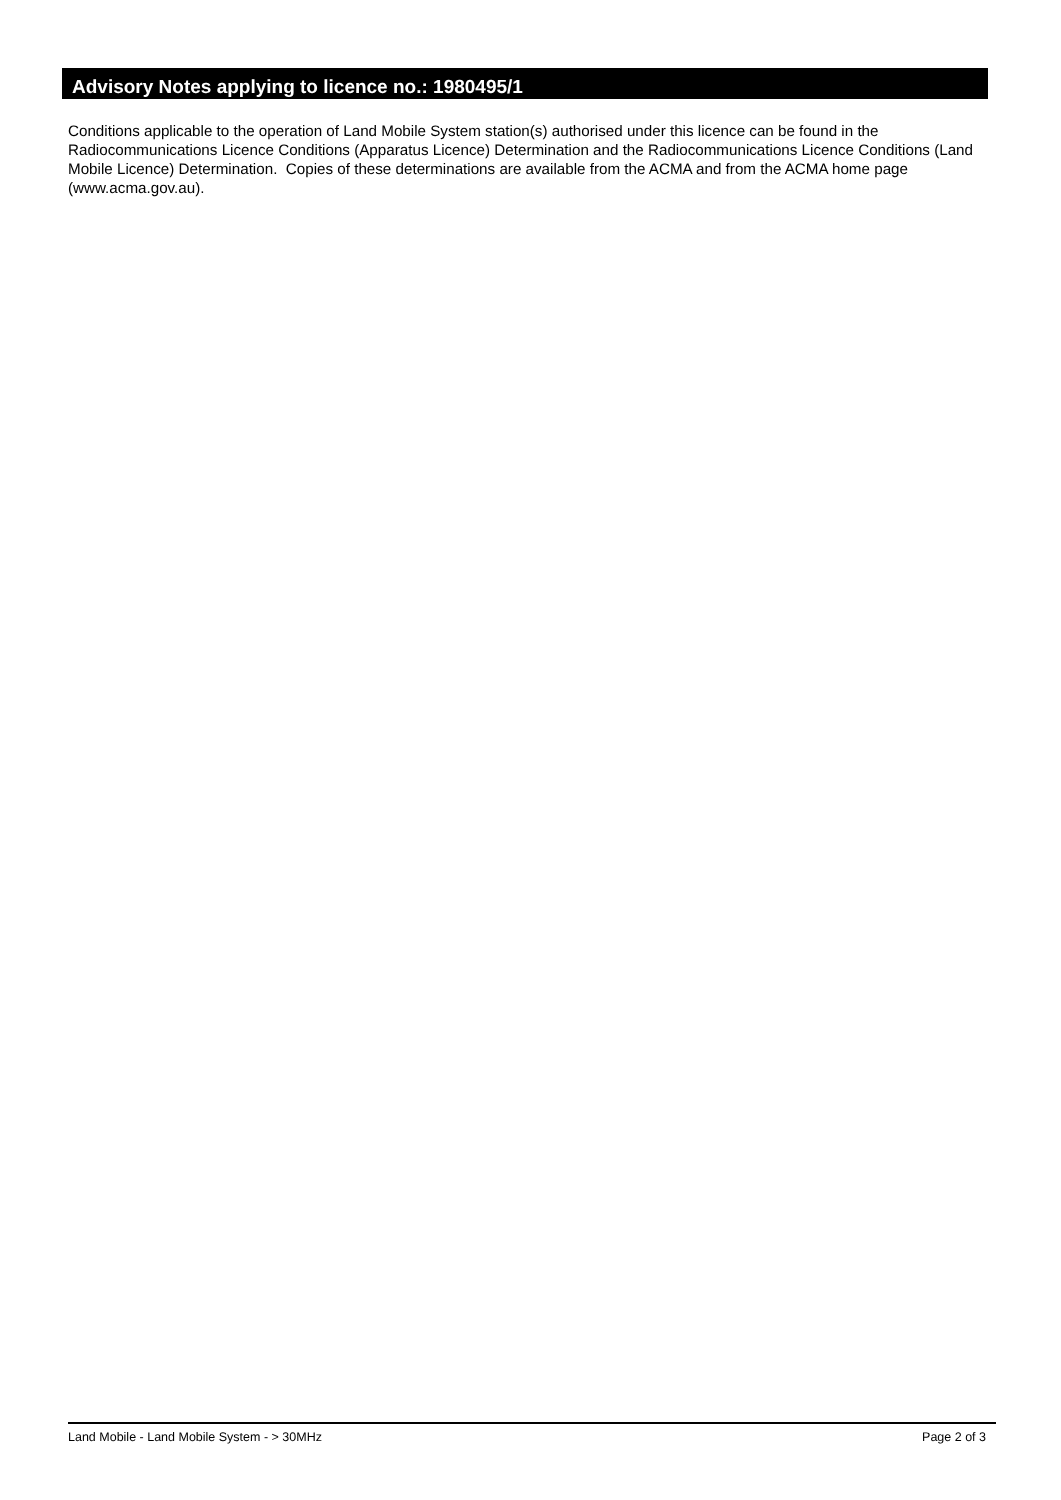Advisory Notes applying to licence no.: 1980495/1
Conditions applicable to the operation of Land Mobile System station(s) authorised under this licence can be found in the Radiocommunications Licence Conditions (Apparatus Licence) Determination and the Radiocommunications Licence Conditions (Land Mobile Licence) Determination. Copies of these determinations are available from the ACMA and from the ACMA home page (www.acma.gov.au).
Land Mobile - Land Mobile System - > 30MHz Page 2 of 3